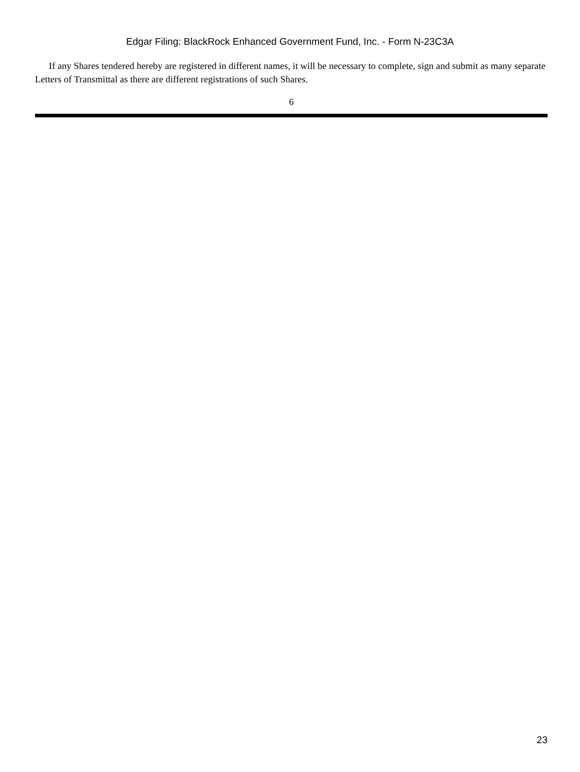Edgar Filing: BlackRock Enhanced Government Fund, Inc. - Form N-23C3A
If any Shares tendered hereby are registered in different names, it will be necessary to complete, sign and submit as many separate Letters of Transmittal as there are different registrations of such Shares.
6
23